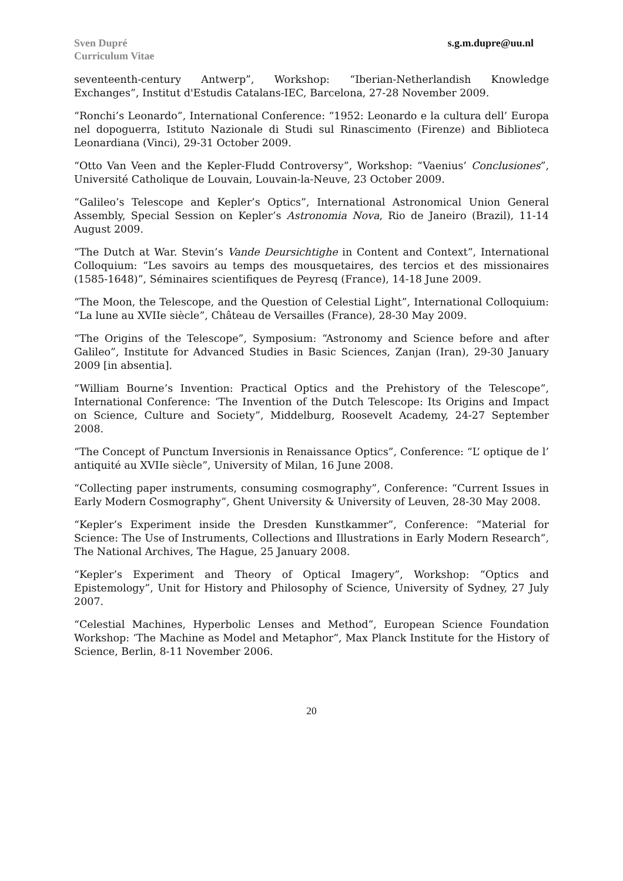Sven Dupré
Curriculum Vitae
s.g.m.dupre@uu.nl
seventeenth-century Antwerp”, Workshop: “Iberian-Netherlandish Knowledge Exchanges”, Institut d'Estudis Catalans-IEC, Barcelona, 27-28 November 2009.
“Ronchi’s Leonardo”, International Conference: “1952: Leonardo e la cultura dell’ Europa nel dopoguerra, Istituto Nazionale di Studi sul Rinascimento (Firenze) and Biblioteca Leonardiana (Vinci), 29-31 October 2009.
“Otto Van Veen and the Kepler-Fludd Controversy”, Workshop: “Vaenius’ Conclusiones”, Université Catholique de Louvain, Louvain-la-Neuve, 23 October 2009.
“Galileo’s Telescope and Kepler’s Optics”, International Astronomical Union General Assembly, Special Session on Kepler’s Astronomia Nova, Rio de Janeiro (Brazil), 11-14 August 2009.
“The Dutch at War. Stevin’s Vande Deursichtighe in Content and Context”, International Colloquium: “Les savoirs au temps des mousquetaires, des tercios et des missionaires (1585-1648)”, Séminaires scientifiques de Peyresq (France), 14-18 June 2009.
“The Moon, the Telescope, and the Question of Celestial Light”, International Colloquium: “La lune au XVIIe siècle”, Château de Versailles (France), 28-30 May 2009.
“The Origins of the Telescope”, Symposium: “Astronomy and Science before and after Galileo”, Institute for Advanced Studies in Basic Sciences, Zanjan (Iran), 29-30 January 2009 [in absentia].
“William Bourne’s Invention: Practical Optics and the Prehistory of the Telescope”, International Conference: ‘The Invention of the Dutch Telescope: Its Origins and Impact on Science, Culture and Society”, Middelburg, Roosevelt Academy, 24-27 September 2008.
“The Concept of Punctum Inversionis in Renaissance Optics”, Conference: “L’ optique de l’ antiquité au XVIIe siècle”, University of Milan, 16 June 2008.
“Collecting paper instruments, consuming cosmography”, Conference: “Current Issues in Early Modern Cosmography”, Ghent University & University of Leuven, 28-30 May 2008.
“Kepler’s Experiment inside the Dresden Kunstkammer”, Conference: “Material for Science: The Use of Instruments, Collections and Illustrations in Early Modern Research”, The National Archives, The Hague, 25 January 2008.
“Kepler’s Experiment and Theory of Optical Imagery”, Workshop: “Optics and Epistemology”, Unit for History and Philosophy of Science, University of Sydney, 27 July 2007.
“Celestial Machines, Hyperbolic Lenses and Method”, European Science Foundation Workshop: ‘The Machine as Model and Metaphor”, Max Planck Institute for the History of Science, Berlin, 8-11 November 2006.
20